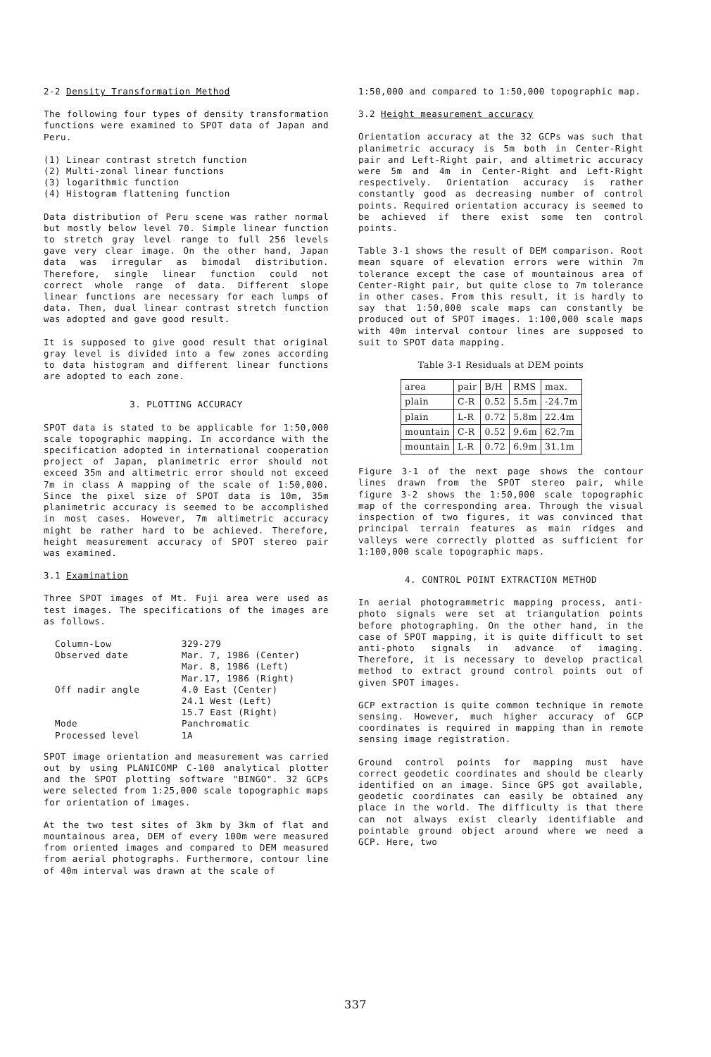2-2 Density Transformation Method
The following four types of density transformation functions were examined to SPOT data of Japan and Peru.
(1) Linear contrast stretch function
(2) Multi-zonal linear functions
(3) logarithmic function
(4) Histogram flattening function
Data distribution of Peru scene was rather normal but mostly below level 70. Simple linear function to stretch gray level range to full 256 levels gave very clear image. On the other hand, Japan data was irregular as bimodal distribution. Therefore, single linear function could not correct whole range of data. Different slope linear functions are necessary for each lumps of data. Then, dual linear contrast stretch function was adopted and gave good result.
It is supposed to give good result that original gray level is divided into a few zones according to data histogram and different linear functions are adopted to each zone.
3. PLOTTING ACCURACY
SPOT data is stated to be applicable for 1:50,000 scale topographic mapping. In accordance with the specification adopted in international cooperation project of Japan, planimetric error should not exceed 35m and altimetric error should not exceed 7m in class A mapping of the scale of 1:50,000. Since the pixel size of SPOT data is 10m, 35m planimetric accuracy is seemed to be accomplished in most cases. However, 7m altimetric accuracy might be rather hard to be achieved. Therefore, height measurement accuracy of SPOT stereo pair was examined.
3.1 Examination
Three SPOT images of Mt. Fuji area were used as test images. The specifications of the images are as follows.
| Column-Low | 329-279 |
| Observed date | Mar. 7, 1986 (Center) Mar. 8, 1986 (Left) Mar.17, 1986 (Right) |
| Off nadir angle | 4.0 East (Center) 24.1 West (Left) 15.7 East (Right) |
| Mode | Panchromatic |
| Processed level | 1A |
SPOT image orientation and measurement was carried out by using PLANICOMP C-100 analytical plotter and the SPOT plotting software "BINGO". 32 GCPs were selected from 1:25,000 scale topographic maps for orientation of images.
At the two test sites of 3km by 3km of flat and mountainous area, DEM of every 100m were measured from oriented images and compared to DEM measured from aerial photographs. Furthermore, contour line of 40m interval was drawn at the scale of
1:50,000 and compared to 1:50,000 topographic map.
3.2 Height measurement accuracy
Orientation accuracy at the 32 GCPs was such that planimetric accuracy is 5m both in Center-Right pair and Left-Right pair, and altimetric accuracy were 5m and 4m in Center-Right and Left-Right respectively. Orientation accuracy is rather constantly good as decreasing number of control points. Required orientation accuracy is seemed to be achieved if there exist some ten control points.
Table 3-1 shows the result of DEM comparison. Root mean square of elevation errors were within 7m tolerance except the case of mountainous area of Center-Right pair, but quite close to 7m tolerance in other cases. From this result, it is hardly to say that 1:50,000 scale maps can constantly be produced out of SPOT images. 1:100,000 scale maps with 40m interval contour lines are supposed to suit to SPOT data mapping.
Table 3-1 Residuals at DEM points
| area | pair | B/H | RMS | max. |
| plain | C-R | 0.52 | 5.5m | -24.7m |
| plain | L-R | 0.72 | 5.8m | 22.4m |
| mountain | C-R | 0.52 | 9.6m | 62.7m |
| mountain | L-R | 0.72 | 6.9m | 31.1m |
Figure 3-1 of the next page shows the contour lines drawn from the SPOT stereo pair, while figure 3-2 shows the 1:50,000 scale topographic map of the corresponding area. Through the visual inspection of two figures, it was convinced that principal terrain features as main ridges and valleys were correctly plotted as sufficient for 1:100,000 scale topographic maps.
4. CONTROL POINT EXTRACTION METHOD
In aerial photogrammetric mapping process, anti-photo signals were set at triangulation points before photographing. On the other hand, in the case of SPOT mapping, it is quite difficult to set anti-photo signals in advance of imaging. Therefore, it is necessary to develop practical method to extract ground control points out of given SPOT images.
GCP extraction is quite common technique in remote sensing. However, much higher accuracy of GCP coordinates is required in mapping than in remote sensing image registration.
Ground control points for mapping must have correct geodetic coordinates and should be clearly identified on an image. Since GPS got available, geodetic coordinates can easily be obtained any place in the world. The difficulty is that there can not always exist clearly identifiable and pointable ground object around where we need a GCP. Here, two
337